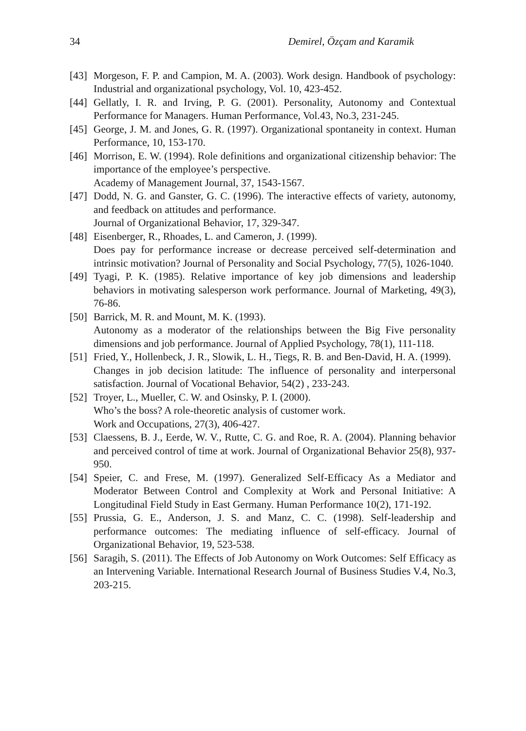34 Demirel, Özçam and Karamik
[43]
Morgeson, F. P. and Campion, M. A. (2003). Work design. Handbook of psychology: Industrial and organizational psychology, Vol. 10, 423-452.
[44]
Gellatly, I. R. and Irving, P. G. (2001). Personality, Autonomy and Contextual Performance for Managers. Human Performance, Vol.43, No.3, 231-245.
[45]
George, J. M. and Jones, G. R. (1997). Organizational spontaneity in context. Human Performance, 10, 153-170.
[46]
Morrison, E. W. (1994). Role definitions and organizational citizenship behavior: The importance of the employee’s perspective.
Academy of Management Journal, 37, 1543-1567.
[47]
Dodd, N. G. and Ganster, G. C. (1996). The interactive effects of variety, autonomy, and feedback on attitudes and performance.
Journal of Organizational Behavior, 17, 329-347.
[48]
Eisenberger, R., Rhoades, L. and Cameron, J. (1999).
Does pay for performance increase or decrease perceived self-determination and intrinsic motivation? Journal of Personality and Social Psychology, 77(5), 1026-1040.
[49]
Tyagi, P. K. (1985). Relative importance of key job dimensions and leadership behaviors in motivating salesperson work performance. Journal of Marketing, 49(3), 76-86.
[50]
Barrick, M. R. and Mount, M. K. (1993).
Autonomy as a moderator of the relationships between the Big Five personality dimensions and job performance. Journal of Applied Psychology, 78(1), 111-118.
[51]
Fried, Y., Hollenbeck, J. R., Slowik, L. H., Tiegs, R. B. and Ben-David, H. A. (1999).
Changes in job decision latitude: The influence of personality and interpersonal satisfaction. Journal of Vocational Behavior, 54(2) , 233-243.
[52]
Troyer, L., Mueller, C. W. and Osinsky, P. I. (2000).
Who’s the boss? A role-theoretic analysis of customer work.
Work and Occupations, 27(3), 406-427.
[53]
Claessens, B. J., Eerde, W. V., Rutte, C. G. and Roe, R. A. (2004). Planning behavior and perceived control of time at work. Journal of Organizational Behavior 25(8), 937-950.
[54]
Speier, C. and Frese, M. (1997). Generalized Self-Efficacy As a Mediator and Moderator Between Control and Complexity at Work and Personal Initiative: A Longitudinal Field Study in East Germany. Human Performance 10(2), 171-192.
[55]
Prussia, G. E., Anderson, J. S. and Manz, C. C. (1998). Self-leadership and performance outcomes: The mediating influence of self-efficacy. Journal of Organizational Behavior, 19, 523-538.
[56]
Saragih, S. (2011). The Effects of Job Autonomy on Work Outcomes: Self Efficacy as an Intervening Variable. International Research Journal of Business Studies V.4, No.3, 203-215.